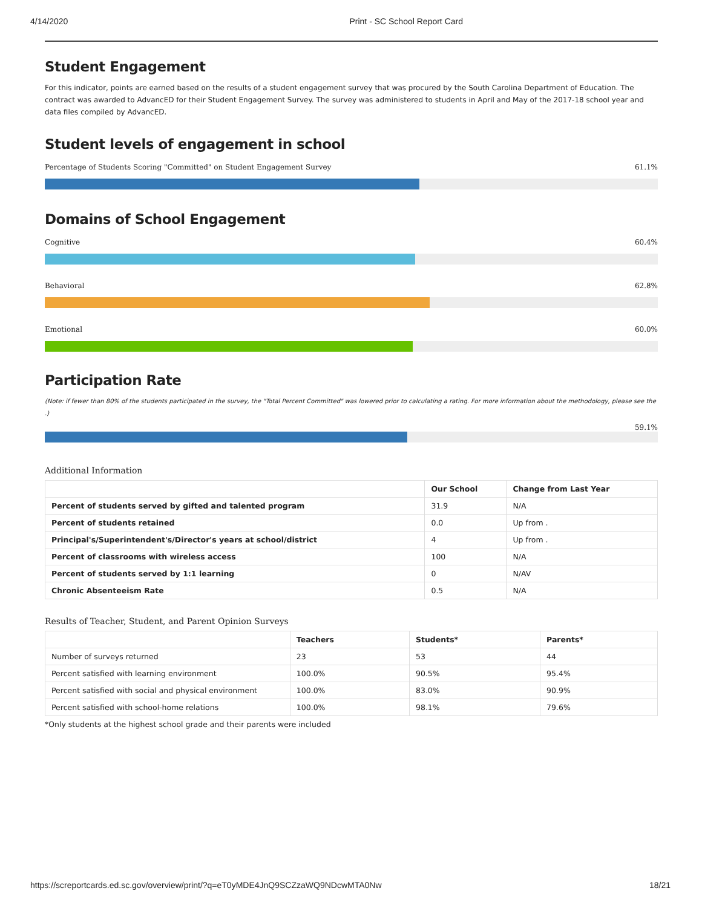4/14/2020 Print - SC School Report Card
Student Engagement
For this indicator, points are earned based on the results of a student engagement survey that was procured by the South Carolina Department of Education. The contract was awarded to AdvancED for their Student Engagement Survey. The survey was administered to students in April and May of the 2017-18 school year and data files compiled by AdvancED.
Student levels of engagement in school
Percentage of Students Scoring "Committed" on Student Engagement Survey 61.1%
Domains of School Engagement
Cognitive 60.4%
Behavioral 62.8%
Emotional 60.0%
Participation Rate
(Note: if fewer than 80% of the students participated in the survey, the "Total Percent Committed" was lowered prior to calculating a rating. For more information about the methodology, please see the .)
59.1%
Additional Information
| | Our School | Change from Last Year |
| --- | --- | --- |
| Percent of students served by gifted and talented program | 31.9 | N/A |
| Percent of students retained | 0.0 | Up from . |
| Principal's/Superintendent's/Director's years at school/district | 4 | Up from . |
| Percent of classrooms with wireless access | 100 | N/A |
| Percent of students served by 1:1 learning | 0 | N/AV |
| Chronic Absenteeism Rate | 0.5 | N/A |
Results of Teacher, Student, and Parent Opinion Surveys
| | Teachers | Students* | Parents* |
| --- | --- | --- | --- |
| Number of surveys returned | 23 | 53 | 44 |
| Percent satisfied with learning environment | 100.0% | 90.5% | 95.4% |
| Percent satisfied with social and physical environment | 100.0% | 83.0% | 90.9% |
| Percent satisfied with school-home relations | 100.0% | 98.1% | 79.6% |
*Only students at the highest school grade and their parents were included
https://screportcards.ed.sc.gov/overview/print/?q=eT0yMDE4JnQ9SCZzaWQ9NDcwMTA0Nw 18/21